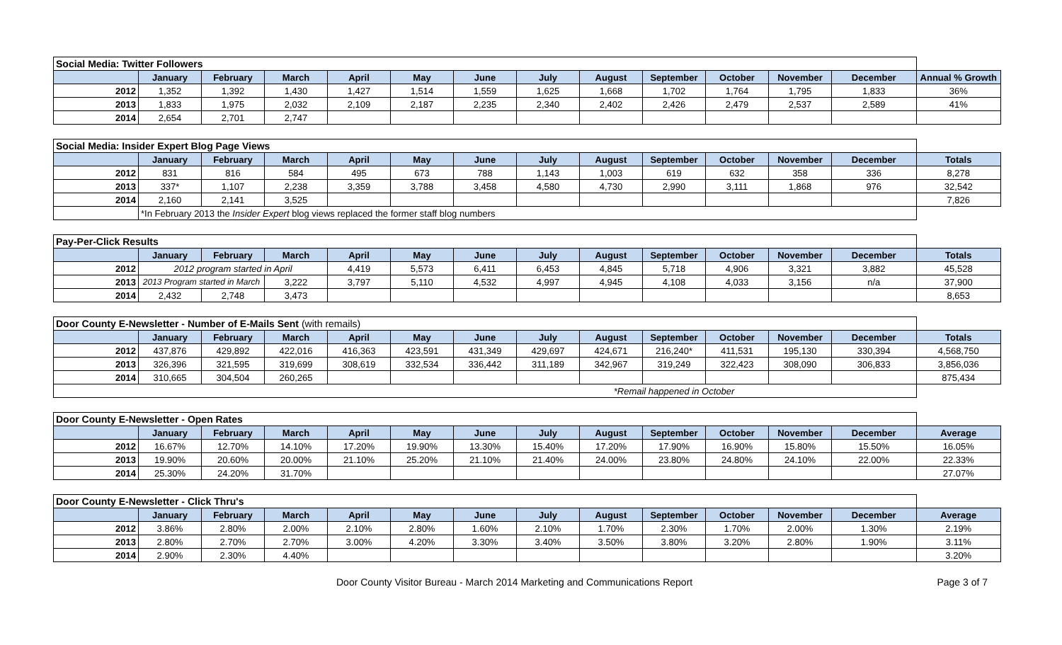| Social Media: Twitter Followers | | | | | | | | | | | | | |
| | January | February | March | April | May | June | July | August | September | October | November | December | Annual % Growth |
| 2012 | 1,352 | 1,392 | 1,430 | 1,427 | 1,514 | 1,559 | 1,625 | 1,668 | 1,702 | 1,764 | 1,795 | 1,833 | 36% |
| 2013 | 1,833 | 1,975 | 2,032 | 2,109 | 2,187 | 2,235 | 2,340 | 2,402 | 2,426 | 2,479 | 2,537 | 2,589 | 41% |
| 2014 | 2,654 | 2,701 | 2,747 | | | | | | | | | | |
| Social Media: Insider Expert Blog Page Views | | | | | | | | | | | | | |
| | January | February | March | April | May | June | July | August | September | October | November | December | Totals |
| 2012 | 831 | 816 | 584 | 495 | 673 | 788 | 1,143 | 1,003 | 619 | 632 | 358 | 336 | 8,278 |
| 2013 | 337* | 1,107 | 2,238 | 3,359 | 3,788 | 3,458 | 4,580 | 4,730 | 2,990 | 3,111 | 1,868 | 976 | 32,542 |
| 2014 | 2,160 | 2,141 | 3,525 | | | | | | | | | | 7,826 |
| | *In February 2013 the Insider Expert blog views replaced the former staff blog numbers | | | | | | | | | | | | |
| Pay-Per-Click Results | | | | | | | | | | | | | |
| | January | February | March | April | May | June | July | August | September | October | November | December | Totals |
| 2012 | 2012 program started in April | | | 4,419 | 5,573 | 6,411 | 6,453 | 4,845 | 5,718 | 4,906 | 3,321 | 3,882 | 45,528 |
| 2013 | 2013 Program started in March | | 3,222 | 3,797 | 5,110 | 4,532 | 4,997 | 4,945 | 4,108 | 4,033 | 3,156 | n/a | 37,900 |
| 2014 | 2,432 | 2,748 | 3,473 | | | | | | | | | | 8,653 |
| Door County E-Newsletter - Number of E-Mails Sent (with remails) | | | | | | | | | | | | | |
| | January | February | March | April | May | June | July | August | September | October | November | December | Totals |
| 2012 | 437,876 | 429,892 | 422,016 | 416,363 | 423,591 | 431,349 | 429,697 | 424,671 | 216,240* | 411,531 | 195,130 | 330,394 | 4,568,750 |
| 2013 | 326,396 | 321,595 | 319,699 | 308,619 | 332,534 | 336,442 | 311,189 | 342,967 | 319,249 | 322,423 | 308,090 | 306,833 | 3,856,036 |
| 2014 | 310,665 | 304,504 | 260,265 | | | | | | | | | | 875,434 |
| | | | | | | | | *Remail happened in October | | | | | |
| Door County E-Newsletter - Open Rates | | | | | | | | | | | | | |
| | January | February | March | April | May | June | July | August | September | October | November | December | Average |
| 2012 | 16.67% | 12.70% | 14.10% | 17.20% | 19.90% | 13.30% | 15.40% | 17.20% | 17.90% | 16.90% | 15.80% | 15.50% | 16.05% |
| 2013 | 19.90% | 20.60% | 20.00% | 21.10% | 25.20% | 21.10% | 21.40% | 24.00% | 23.80% | 24.80% | 24.10% | 22.00% | 22.33% |
| 2014 | 25.30% | 24.20% | 31.70% | | | | | | | | | | 27.07% |
| Door County E-Newsletter - Click Thru's | | | | | | | | | | | | | |
| | January | February | March | April | May | June | July | August | September | October | November | December | Average |
| 2012 | 3.86% | 2.80% | 2.00% | 2.10% | 2.80% | 1.60% | 2.10% | 1.70% | 2.30% | 1.70% | 2.00% | 1.30% | 2.19% |
| 2013 | 2.80% | 2.70% | 2.70% | 3.00% | 4.20% | 3.30% | 3.40% | 3.50% | 3.80% | 3.20% | 2.80% | 1.90% | 3.11% |
| 2014 | 2.90% | 2.30% | 4.40% | | | | | | | | | | 3.20% |
Door County Visitor Bureau - March 2014 Marketing and Communications Report Page 3 of 7